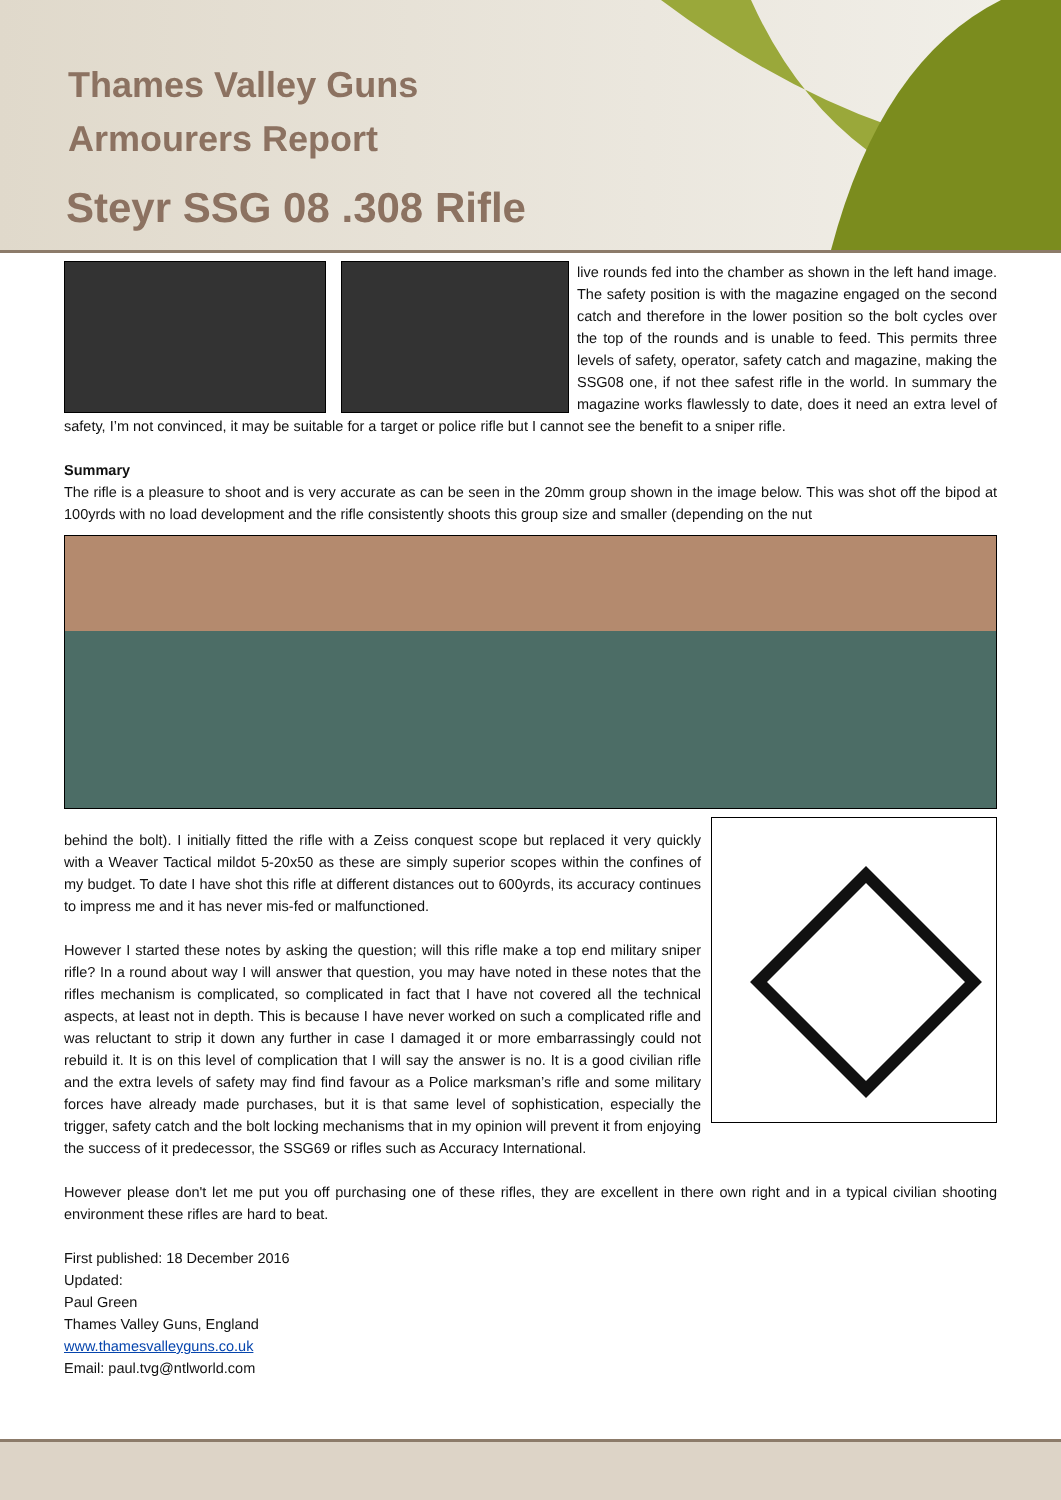Thames Valley Guns
Armourers Report
Steyr SSG 08 .308 Rifle
live rounds fed into the chamber as shown in the left hand image. The safety position is with the magazine engaged on the second catch and therefore in the lower position so the bolt cycles over the top of the rounds and is unable to feed. This permits three levels of safety, operator, safety catch and magazine, making the SSG08 one, if not thee safest rifle in the world. In summary the magazine works flawlessly to date, does it need an extra level of safety, I’m not convinced, it may be suitable for a target or police rifle but I cannot see the benefit to a sniper rifle.
Summary
The rifle is a pleasure to shoot and is very accurate as can be seen in the 20mm group shown in the image below. This was shot off the bipod at 100yrds with no load development and the rifle consistently shoots this group size and smaller (depending on the nut
behind the bolt). I initially fitted the rifle with a Zeiss conquest scope but replaced it very quickly with a Weaver Tactical mildot 5-20x50 as these are simply superior scopes within the confines of my budget. To date I have shot this rifle at different distances out to 600yrds, its accuracy continues to impress me and it has never mis-fed or malfunctioned.
However I started these notes by asking the question; will this rifle make a top end military sniper rifle? In a round about way I will answer that question, you may have noted in these notes that the rifles mechanism is complicated, so complicated in fact that I have not covered all the technical aspects, at least not in depth. This is because I have never worked on such a complicated rifle and was reluctant to strip it down any further in case I damaged it or more embarrassingly could not rebuild it. It is on this level of complication that I will say the answer is no. It is a good civilian rifle and the extra levels of safety may find find favour as a Police marksman’s rifle and some military forces have already made purchases, but it is that same level of sophistication, especially the trigger, safety catch and the bolt locking mechanisms that in my opinion will prevent it from enjoying the success of it predecessor, the SSG69 or rifles such as Accuracy International.
However please don't let me put you off purchasing one of these rifles, they are excellent in there own right and in a typical civilian shooting environment these rifles are hard to beat.
First published: 18 December 2016
Updated:
Paul Green
Thames Valley Guns, England
www.thamesvalleyguns.co.uk
Email: paul.tvg@ntlworld.com